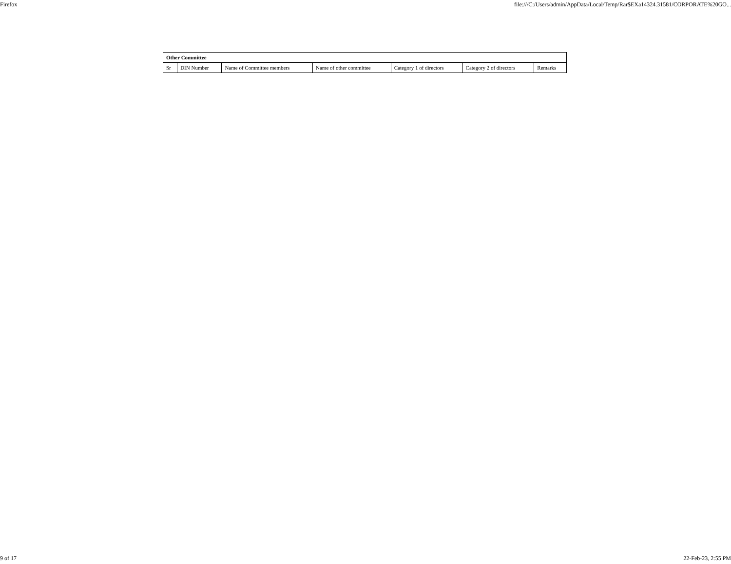Firefox file:///C:/Users/admin/AppData/Local/Temp/Rar$EXa14324.31581/CORPORATE%20GO...
| Other Committee | | | | | | |
| --- | --- | --- | --- | --- | --- | --- |
| Sr | DIN Number | Name of Committee members | Name of other committee | Category 1 of directors | Category 2 of directors | Remarks |
9 of 17 22-Feb-23, 2:55 PM